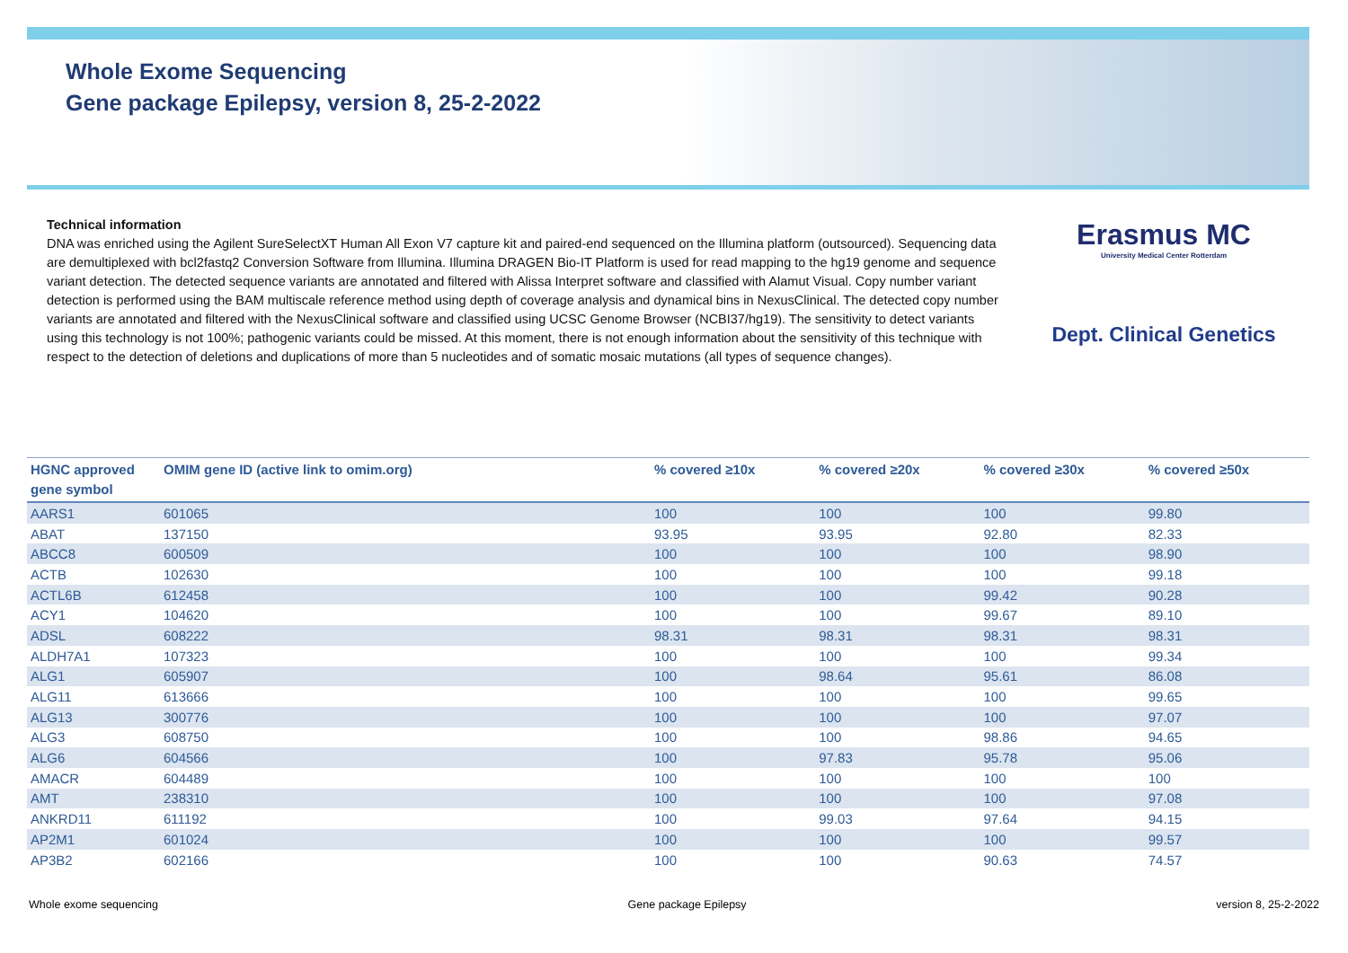Whole Exome Sequencing
Gene package Epilepsy, version 8, 25-2-2022
Technical information
DNA was enriched using the Agilent SureSelectXT Human All Exon V7 capture kit and paired-end sequenced on the Illumina platform (outsourced). Sequencing data are demultiplexed with bcl2fastq2 Conversion Software from Illumina. Illumina DRAGEN Bio-IT Platform is used for read mapping to the hg19 genome and sequence variant detection. The detected sequence variants are annotated and filtered with Alissa Interpret software and classified with Alamut Visual. Copy number variant detection is performed using the BAM multiscale reference method using depth of coverage analysis and dynamical bins in NexusClinical. The detected copy number variants are annotated and filtered with the NexusClinical software and classified using UCSC Genome Browser (NCBI37/hg19). The sensitivity to detect variants using this technology is not 100%; pathogenic variants could be missed. At this moment, there is not enough information about the sensitivity of this technique with respect to the detection of deletions and duplications of more than 5 nucleotides and of somatic mosaic mutations (all types of sequence changes).
Erasmus MC
University Medical Center Rotterdam
Dept. Clinical Genetics
| HGNC approved gene symbol | OMIM gene ID (active link to omim.org) | % covered ≥10x | % covered ≥20x | % covered ≥30x | % covered ≥50x |
| --- | --- | --- | --- | --- | --- |
| AARS1 | 601065 | 100 | 100 | 100 | 99.80 |
| ABAT | 137150 | 93.95 | 93.95 | 92.80 | 82.33 |
| ABCC8 | 600509 | 100 | 100 | 100 | 98.90 |
| ACTB | 102630 | 100 | 100 | 100 | 99.18 |
| ACTL6B | 612458 | 100 | 100 | 99.42 | 90.28 |
| ACY1 | 104620 | 100 | 100 | 99.67 | 89.10 |
| ADSL | 608222 | 98.31 | 98.31 | 98.31 | 98.31 |
| ALDH7A1 | 107323 | 100 | 100 | 100 | 99.34 |
| ALG1 | 605907 | 100 | 98.64 | 95.61 | 86.08 |
| ALG11 | 613666 | 100 | 100 | 100 | 99.65 |
| ALG13 | 300776 | 100 | 100 | 100 | 97.07 |
| ALG3 | 608750 | 100 | 100 | 98.86 | 94.65 |
| ALG6 | 604566 | 100 | 97.83 | 95.78 | 95.06 |
| AMACR | 604489 | 100 | 100 | 100 | 100 |
| AMT | 238310 | 100 | 100 | 100 | 97.08 |
| ANKRD11 | 611192 | 100 | 99.03 | 97.64 | 94.15 |
| AP2M1 | 601024 | 100 | 100 | 100 | 99.57 |
| AP3B2 | 602166 | 100 | 100 | 90.63 | 74.57 |
Whole exome sequencing Gene package Epilepsy version 8, 25-2-2022